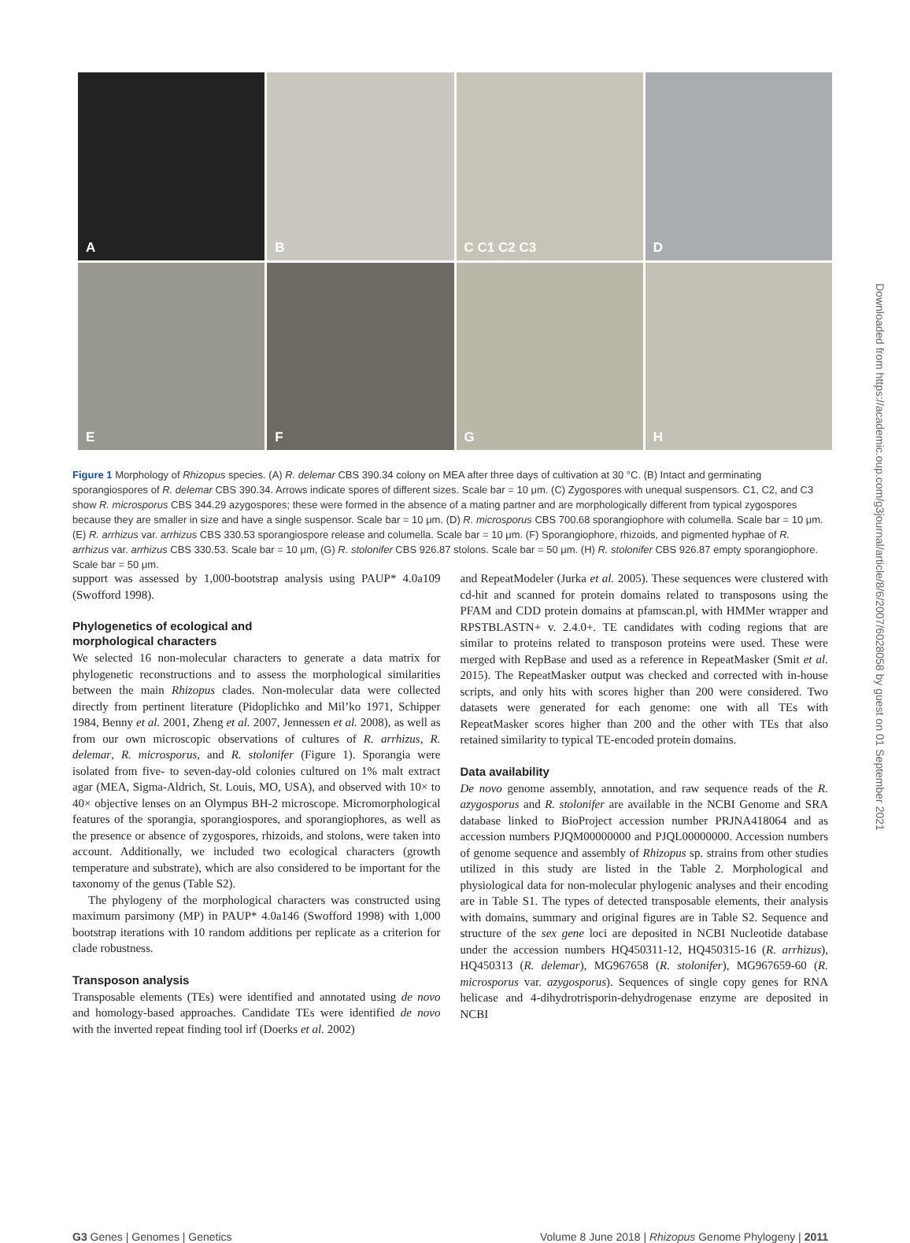A
B
C C1 C2 C3
D
E
F
G
H
Figure 1 Morphology of Rhizopus species. (A) R. delemar CBS 390.34 colony on MEA after three days of cultivation at 30 °C. (B) Intact and germinating sporangiospores of R. delemar CBS 390.34. Arrows indicate spores of different sizes. Scale bar = 10 μm. (C) Zygospores with unequal suspensors. C1, C2, and C3 show R. microsporus CBS 344.29 azygospores; these were formed in the absence of a mating partner and are morphologically different from typical zygospores because they are smaller in size and have a single suspensor. Scale bar = 10 μm. (D) R. microsporus CBS 700.68 sporangiophore with columella. Scale bar = 10 μm. (E) R. arrhizus var. arrhizus CBS 330.53 sporangiospore release and columella. Scale bar = 10 μm. (F) Sporangiophore, rhizoids, and pigmented hyphae of R. arrhizus var. arrhizus CBS 330.53. Scale bar = 10 μm, (G) R. stolonifer CBS 926.87 stolons. Scale bar = 50 μm. (H) R. stolonifer CBS 926.87 empty sporangiophore. Scale bar = 50 μm.
support was assessed by 1,000-bootstrap analysis using PAUP* 4.0a109 (Swofford 1998).
Phylogenetics of ecological and
morphological characters
We selected 16 non-molecular characters to generate a data matrix for phylogenetic reconstructions and to assess the morphological similarities between the main Rhizopus clades. Non-molecular data were collected directly from pertinent literature (Pidoplichko and Mil’ko 1971, Schipper 1984, Benny et al. 2001, Zheng et al. 2007, Jennessen et al. 2008), as well as from our own microscopic observations of cultures of R. arrhizus, R. delemar, R. microsporus, and R. stolonifer (Figure 1). Sporangia were isolated from five- to seven-day-old colonies cultured on 1% malt extract agar (MEA, Sigma-Aldrich, St. Louis, MO, USA), and observed with 10× to 40× objective lenses on an Olympus BH-2 microscope. Micromorphological features of the sporangia, sporangiospores, and sporangiophores, as well as the presence or absence of zygospores, rhizoids, and stolons, were taken into account. Additionally, we included two ecological characters (growth temperature and substrate), which are also considered to be important for the taxonomy of the genus (Table S2).
The phylogeny of the morphological characters was constructed using maximum parsimony (MP) in PAUP* 4.0a146 (Swofford 1998) with 1,000 bootstrap iterations with 10 random additions per replicate as a criterion for clade robustness.
Transposon analysis
Transposable elements (TEs) were identified and annotated using de novo and homology-based approaches. Candidate TEs were identified de novo with the inverted repeat finding tool irf (Doerks et al. 2002)
and RepeatModeler (Jurka et al. 2005). These sequences were clustered with cd-hit and scanned for protein domains related to transposons using the PFAM and CDD protein domains at pfamscan.pl, with HMMer wrapper and RPSTBLASTN+ v. 2.4.0+. TE candidates with coding regions that are similar to proteins related to transposon proteins were used. These were merged with RepBase and used as a reference in RepeatMasker (Smit et al. 2015). The RepeatMasker output was checked and corrected with in-house scripts, and only hits with scores higher than 200 were considered. Two datasets were generated for each genome: one with all TEs with RepeatMasker scores higher than 200 and the other with TEs that also retained similarity to typical TE-encoded protein domains.
Data availability
De novo genome assembly, annotation, and raw sequence reads of the R. azygosporus and R. stolonifer are available in the NCBI Genome and SRA database linked to BioProject accession number PRJNA418064 and as accession numbers PJQM00000000 and PJQL00000000. Accession numbers of genome sequence and assembly of Rhizopus sp. strains from other studies utilized in this study are listed in the Table 2. Morphological and physiological data for non-molecular phylogenic analyses and their encoding are in Table S1. The types of detected transposable elements, their analysis with domains, summary and original figures are in Table S2. Sequence and structure of the sex gene loci are deposited in NCBI Nucleotide database under the accession numbers HQ450311-12, HQ450315-16 (R. arrhizus), HQ450313 (R. delemar), MG967658 (R. stolonifer), MG967659-60 (R. microsporus var. azygosporus). Sequences of single copy genes for RNA helicase and 4-dihydrotrisporin-dehydrogenase enzyme are deposited in NCBI
Downloaded from https://academic.oup.com/g3journal/article/8/6/2007/6028058 by guest on 01 September 2021
G3 Genes | Genomes | Genetics Volume 8 June 2018 | Rhizopus Genome Phylogeny | 2011